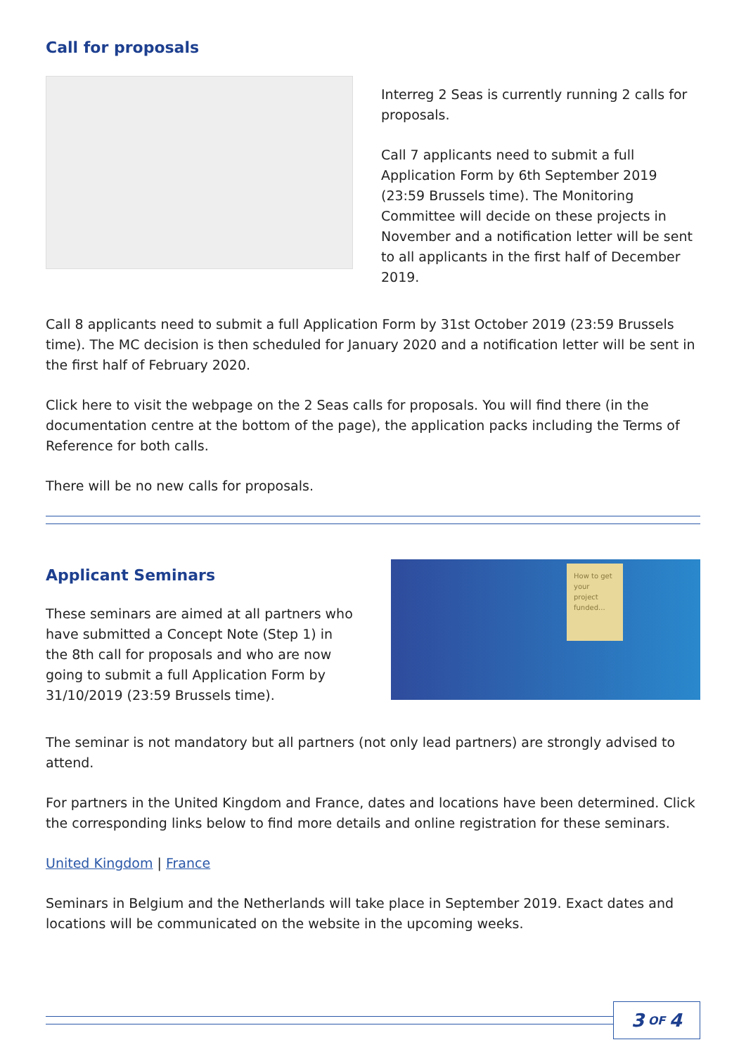Call for proposals
Interreg 2 Seas is currently running 2 calls for proposals.
Call 7 applicants need to submit a full Application Form by 6th September 2019 (23:59 Brussels time). The Monitoring Committee will decide on these projects in November and a notification letter will be sent to all applicants in the first half of December 2019.
Call 8 applicants need to submit a full Application Form by 31st October 2019 (23:59 Brussels time). The MC decision is then scheduled for January 2020 and a notification letter will be sent in the first half of February 2020.
Click here to visit the webpage on the 2 Seas calls for proposals. You will find there (in the documentation centre at the bottom of the page), the application packs including the Terms of Reference for both calls.
There will be no new calls for proposals.
Applicant Seminars
These seminars are aimed at all partners who have submitted a Concept Note (Step 1) in the 8th call for proposals and who are now going to submit a full Application Form by 31/10/2019 (23:59 Brussels time).
How to get your project funded...
The seminar is not mandatory but all partners (not only lead partners) are strongly advised to attend.
For partners in the United Kingdom and France, dates and locations have been determined. Click the corresponding links below to find more details and online registration for these seminars.
United Kingdom | France
Seminars in Belgium and the Netherlands will take place in September 2019. Exact dates and locations will be communicated on the website in the upcoming weeks.
3 OF 4